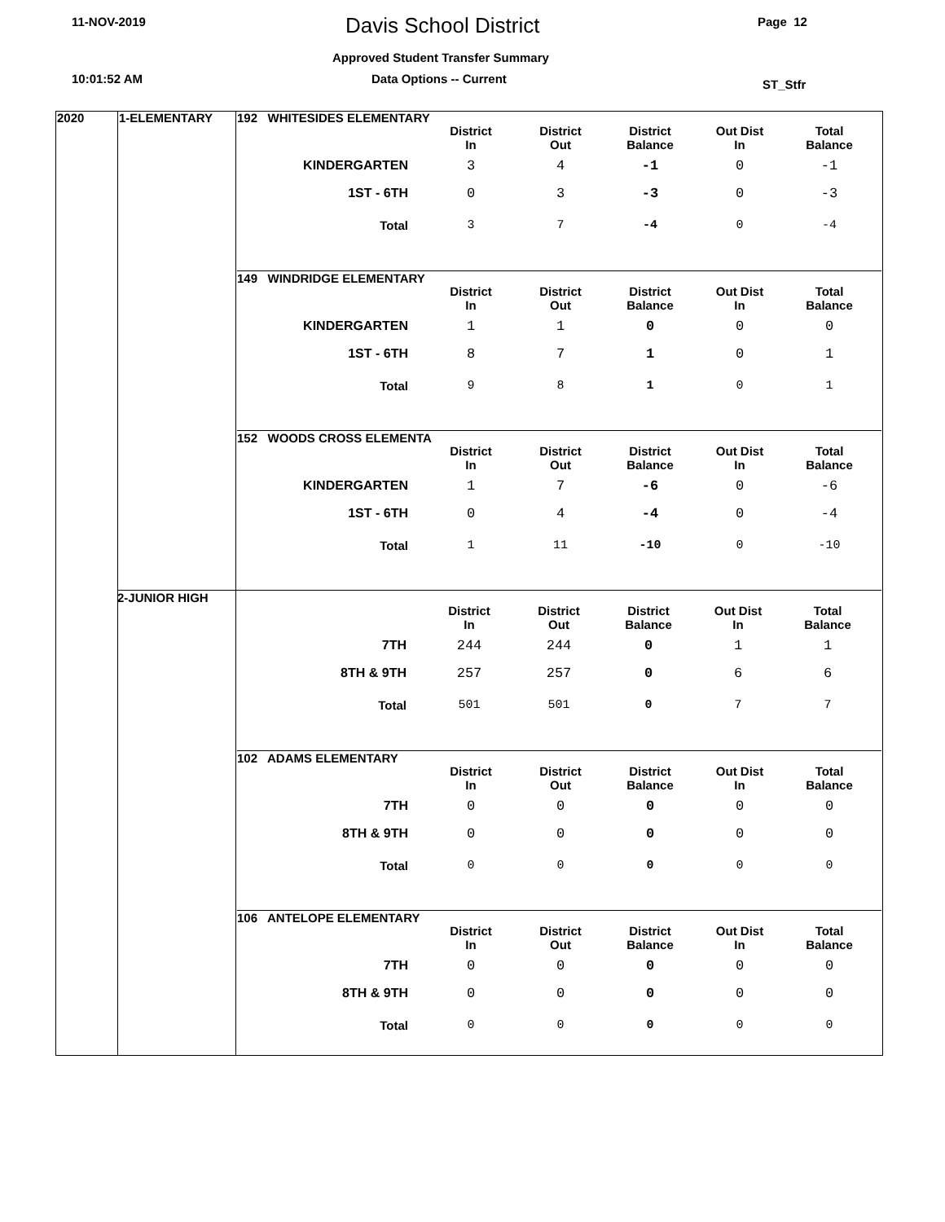11-NOV-2019 Davis School District Page 12
Approved Student Transfer Summary
10:01:52 AM Data Options -- Current ST_Stfr
2020 1-ELEMENTARY
192 WHITESIDES ELEMENTARY
| | District In | District Out | District Balance | Out Dist In | Total Balance |
| --- | --- | --- | --- | --- | --- |
| KINDERGARTEN | 3 | 4 | -1 | 0 | -1 |
| 1ST - 6TH | 0 | 3 | -3 | 0 | -3 |
| Total | 3 | 7 | -4 | 0 | -4 |
149 WINDRIDGE ELEMENTARY
| | District In | District Out | District Balance | Out Dist In | Total Balance |
| --- | --- | --- | --- | --- | --- |
| KINDERGARTEN | 1 | 1 | 0 | 0 | 0 |
| 1ST - 6TH | 8 | 7 | 1 | 0 | 1 |
| Total | 9 | 8 | 1 | 0 | 1 |
152 WOODS CROSS ELEMENTA
| | District In | District Out | District Balance | Out Dist In | Total Balance |
| --- | --- | --- | --- | --- | --- |
| KINDERGARTEN | 1 | 7 | -6 | 0 | -6 |
| 1ST - 6TH | 0 | 4 | -4 | 0 | -4 |
| Total | 1 | 11 | -10 | 0 | -10 |
2-JUNIOR HIGH
| | District In | District Out | District Balance | Out Dist In | Total Balance |
| --- | --- | --- | --- | --- | --- |
| 7TH | 244 | 244 | 0 | 1 | 1 |
| 8TH & 9TH | 257 | 257 | 0 | 6 | 6 |
| Total | 501 | 501 | 0 | 7 | 7 |
102 ADAMS ELEMENTARY
| | District In | District Out | District Balance | Out Dist In | Total Balance |
| --- | --- | --- | --- | --- | --- |
| 7TH | 0 | 0 | 0 | 0 | 0 |
| 8TH & 9TH | 0 | 0 | 0 | 0 | 0 |
| Total | 0 | 0 | 0 | 0 | 0 |
106 ANTELOPE ELEMENTARY
| | District In | District Out | District Balance | Out Dist In | Total Balance |
| --- | --- | --- | --- | --- | --- |
| 7TH | 0 | 0 | 0 | 0 | 0 |
| 8TH & 9TH | 0 | 0 | 0 | 0 | 0 |
| Total | 0 | 0 | 0 | 0 | 0 |